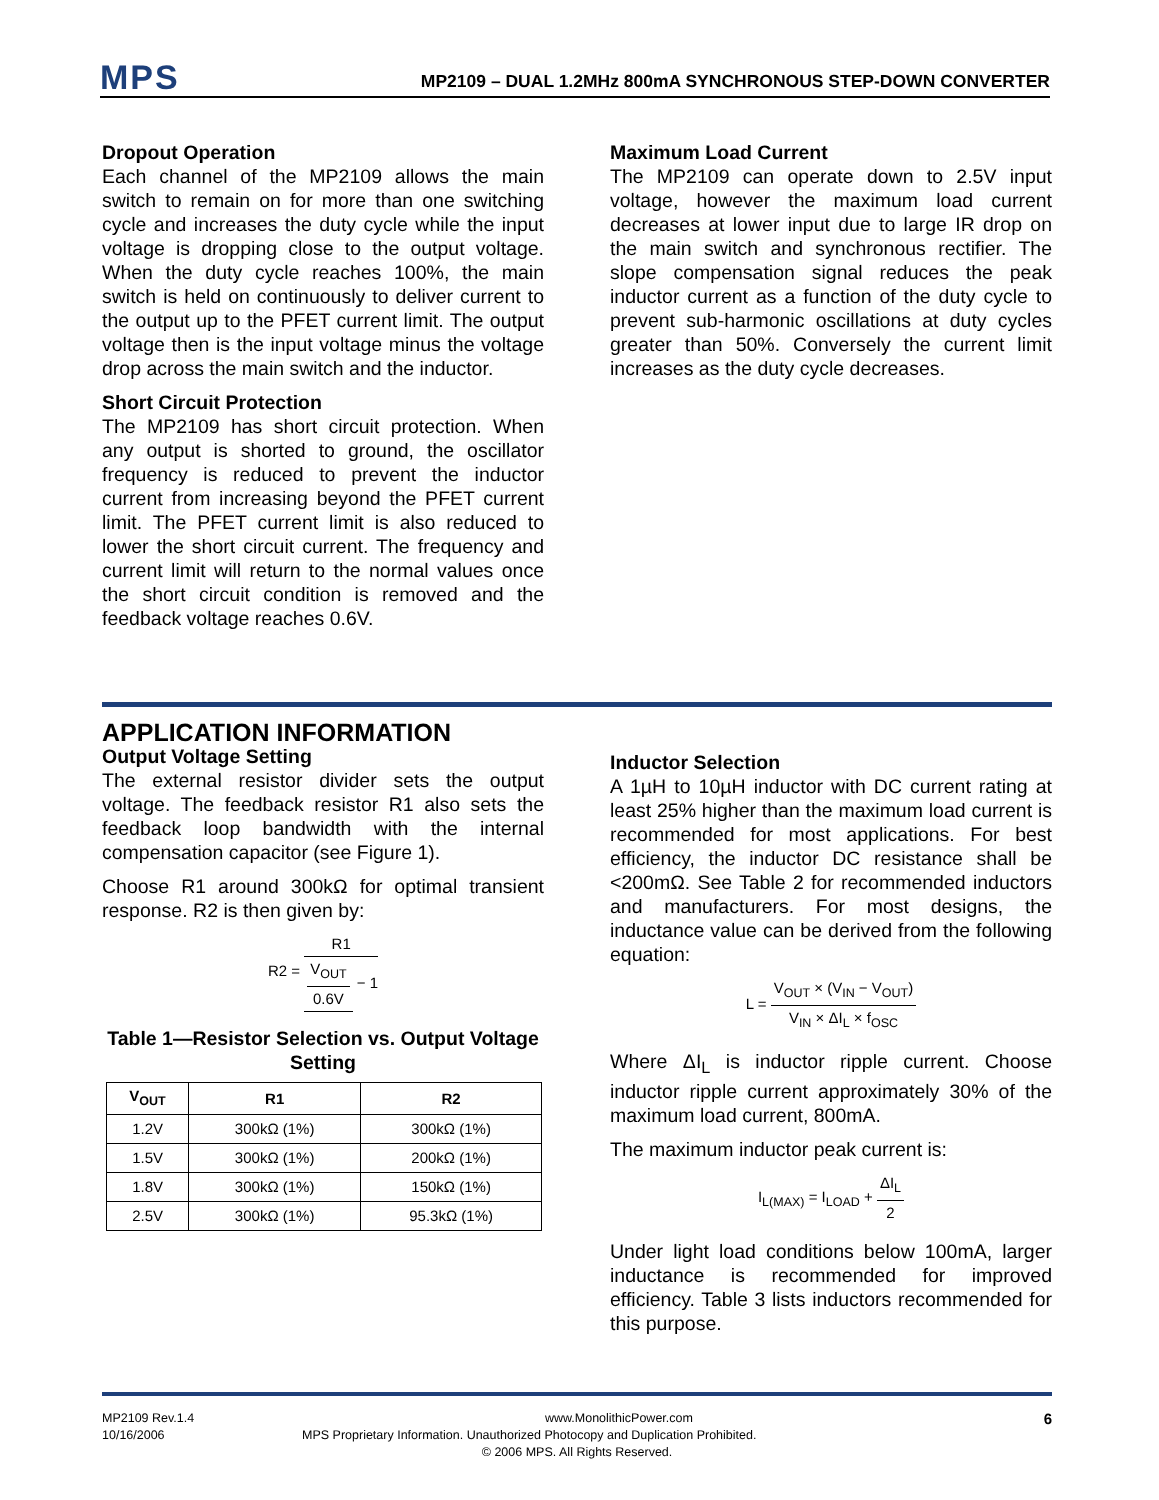MPS
MP2109 – DUAL 1.2MHz 800mA SYNCHRONOUS STEP-DOWN CONVERTER
Dropout Operation
Each channel of the MP2109 allows the main switch to remain on for more than one switching cycle and increases the duty cycle while the input voltage is dropping close to the output voltage. When the duty cycle reaches 100%, the main switch is held on continuously to deliver current to the output up to the PFET current limit. The output voltage then is the input voltage minus the voltage drop across the main switch and the inductor.
Short Circuit Protection
The MP2109 has short circuit protection. When any output is shorted to ground, the oscillator frequency is reduced to prevent the inductor current from increasing beyond the PFET current limit. The PFET current limit is also reduced to lower the short circuit current. The frequency and current limit will return to the normal values once the short circuit condition is removed and the feedback voltage reaches 0.6V.
Maximum Load Current
The MP2109 can operate down to 2.5V input voltage, however the maximum load current decreases at lower input due to large IR drop on the main switch and synchronous rectifier. The slope compensation signal reduces the peak inductor current as a function of the duty cycle to prevent sub-harmonic oscillations at duty cycles greater than 50%. Conversely the current limit increases as the duty cycle decreases.
APPLICATION INFORMATION
Output Voltage Setting
The external resistor divider sets the output voltage. The feedback resistor R1 also sets the feedback loop bandwidth with the internal compensation capacitor (see Figure 1).
Choose R1 around 300kΩ for optimal transient response. R2 is then given by:
R2 = R1 V<sub>OUT</sub> 0.6V − 1
Table 1—Resistor Selection vs. Output Voltage Setting
| V<sub>OUT</sub> | R1 | R2 |
| --- | --- | --- |
| 1.2V | 300kΩ (1%) | 300kΩ (1%) |
| 1.5V | 300kΩ (1%) | 200kΩ (1%) |
| 1.8V | 300kΩ (1%) | 150kΩ (1%) |
| 2.5V | 300kΩ (1%) | 95.3kΩ (1%) |
Inductor Selection
A 1µH to 10µH inductor with DC current rating at least 25% higher than the maximum load current is recommended for most applications. For best efficiency, the inductor DC resistance shall be <200mΩ. See Table 2 for recommended inductors and manufacturers. For most designs, the inductance value can be derived from the following equation:
L = V<sub>OUT</sub> × (V<sub>IN</sub> − V<sub>OUT</sub>) V<sub>IN</sub> × ΔI<sub>L</sub> × f<sub>OSC</sub>
Where ΔI<sub>L</sub> is inductor ripple current. Choose inductor ripple current approximately 30% of the maximum load current, 800mA.
The maximum inductor peak current is:
I<sub>L(MAX)</sub> = I<sub>LOAD</sub> + ΔI<sub>L</sub> 2
Under light load conditions below 100mA, larger inductance is recommended for improved efficiency. Table 3 lists inductors recommended for this purpose.
MP2109 Rev.1.4 www.MonolithicPower.com 6
10/16/2006 MPS Proprietary Information. Unauthorized Photocopy and Duplication Prohibited.
© 2006 MPS. All Rights Reserved.